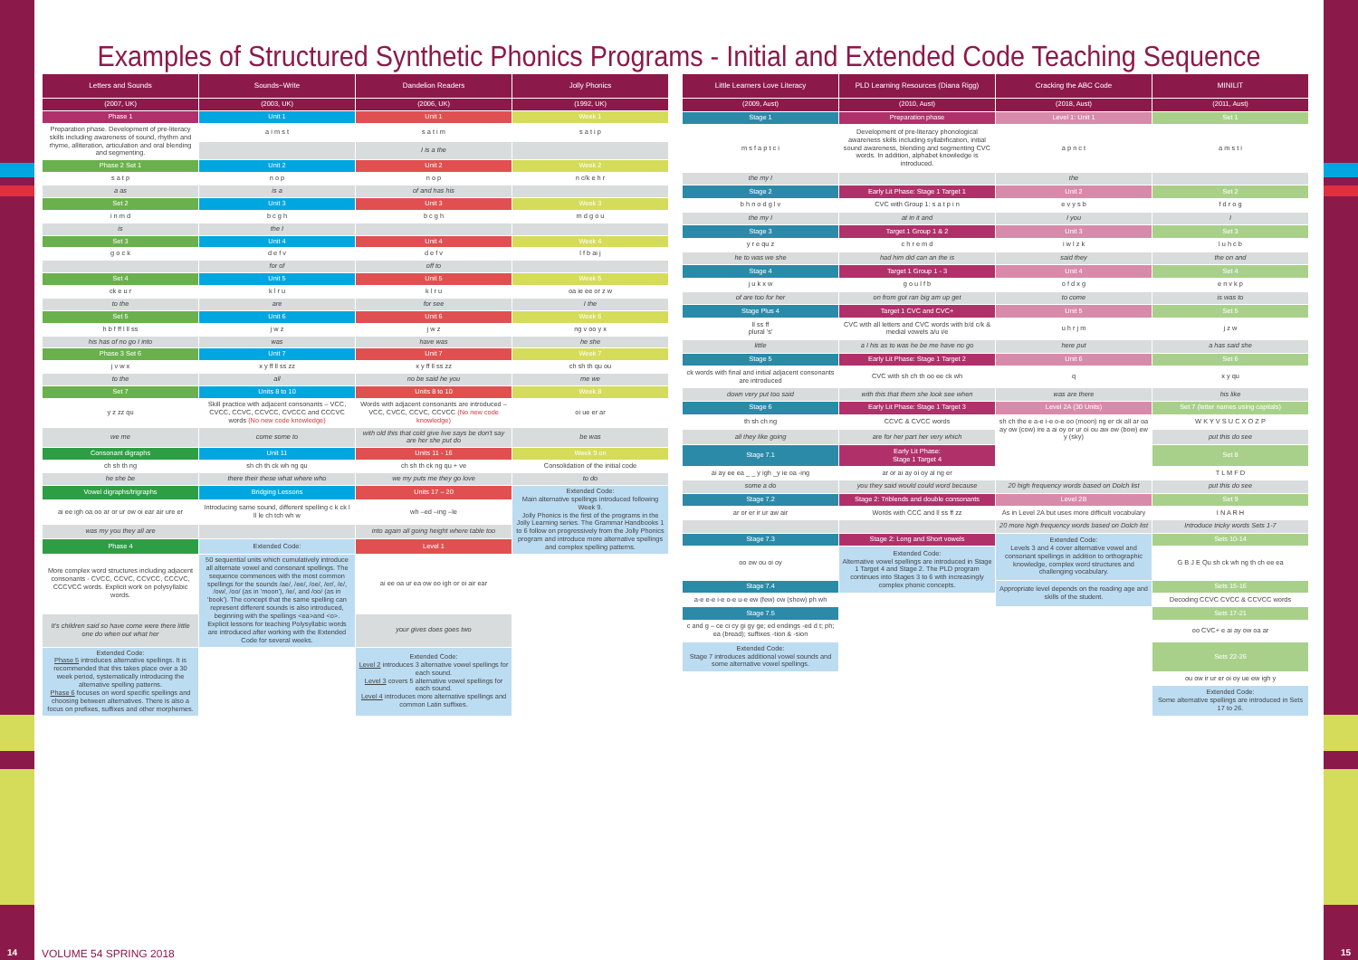Examples of Structured Synthetic Phonics Programs - Initial and Extended Code Teaching Sequence
| Letters and Sounds | Sounds~Write | Dandelion Readers | Jolly Phonics |
| --- | --- | --- | --- |
| (2007, UK) | (2003, UK) | (2006, UK) | (1992, UK) |
| Phase 1 | Unit 1 | Unit 1 | Week 1 |
| Preparation phase. Development of pre-literacy skills including awareness of sound, rhythm and rhyme, alliteration, articulation and oral blending and segmenting. | a i m s t | s a t i m | s a t i p |
| | | I is a the | |
| Phase 2 Set 1 | Unit 2 | Unit 2 | Week 2 |
| s a t p | n o p | n o p | n c/k e h r |
| a as | is a | of and has his | |
| Set 2 | Unit 3 | Unit 3 | Week 3 |
| i n m d | b c g h | b c g h | m d g o u |
| is | the I | | |
| Set 3 | Unit 4 | Unit 4 | Week 4 |
| g o c k | d e f v | d e f v | l f b ai j |
| | for of | off to | |
| Set 4 | Unit 5 | Unit 5 | Week 5 |
| ck e u r | k l r u | k l r u | oa ie ee or z w |
| to the | are | for see | I the |
| Set 5 | Unit 6 | Unit 6 | Week 6 |
| h b f ff l ll ss | j w z | j w z | ng v oo y x |
| his has of no go I into | was | have was | he she |
| Phase 3 Set 6 | Unit 7 | Unit 7 | Week 7 |
| j v w x | x y ff ll ss zz | x y ff ll ss zz | ch sh th qu ou |
| to the | all | no be said he you | me we |
| Set 7 | Units 8 to 10 | Units 8 to 10 | Week 8 |
| y z zz qu | Skill practice with adjacent consonants – VCC, CVCC, CCVC, CCVCC, CVCCC and CCCVC words (No new code knowledge) | Words with adjacent consonants are introduced – VCC, CVCC, CCVC, CCVCC (No new code knowledge) | oi ue er ar |
| we me | come some to | with old this that cold give live says be don't say are her she put do | be was |
| Consonant digraphs | Unit 11 | Units 11 - 16 | Week 9 on |
| ch sh th ng | sh ch th ck wh ng qu | ch sh th ck ng qu + ve | Consolidation of the initial code |
| he she be | there their these what where who | we my puts me they go love | to do |
| Vowel digraphs/trigraphs | Bridging Lessons | Units 17 – 20 | Extended Code: Main alternative spellings introduced following Week 9. Jolly Phonics is the first of the programs in the Jolly Learning series. The Grammar Handbooks 1 to 6 follow on progressively from the Jolly Phonics program and introduce more alternative spellings and complex spelling patterns. |
| ai ee igh oa oo ar or ur ow oi ear air ure er | Introducing same sound, different spelling c k ck l ll le ch tch wh w | wh –ed –ing –le | |
| was my you they all are | | into again all going height where table too | |
| Phase 4 | Extended Code: | Level 1 | |
| More complex word structures including adjacent consonants - CVCC, CCVC, CCVCC, CCCVC, CCCVCC words. Explicit work on polysyllabic words. | 50 sequential units which cumulatively introduce all alternate vowel and consonant spellings. The sequence commences with the most common spellings for the sounds /ae/, /ee/, /oe/, /er/, /e/, /ow/, /oo/ (as in 'moon'), /ie/, and /oo/ (as in 'book'). The concept that the same spelling can represent different sounds is also introduced, beginning with the spellings <ea>and <o>. Explicit lessons for teaching Polysyllabic words are introduced after working with the Extended Code for several weeks. | ai ee oa ur ea ow oo igh or oi air ear | |
| It's children said so have come were there little one do when out what her | | your gives does goes two | |
| Extended Code: Phase 5 introduces alternative spellings. It is recommended that this takes place over a 30 week period, systematically introducing the alternative spelling patterns. Phase 6 focuses on word specific spellings and choosing between alternatives. There is also a focus on prefixes, suffixes and other morphemes. | | Extended Code: Level 2 introduces 3 alternative vowel spellings for each sound. Level 3 covers 5 alternative vowel spellings for each sound. Level 4 introduces more alternative spellings and common Latin suffixes. | |
| Little Learners Love Literacy | PLD Learning Resources (Diana Rigg) | Cracking the ABC Code | MINILIT |
| --- | --- | --- | --- |
| (2009, Aust) | (2010, Aust) | (2018, Aust) | (2011, Aust) |
| Stage 1 | Preparation phase | Level 1: Unit 1 | Set 1 |
| m s f a p t c i | Development of pre-literacy phonological awareness skills including syllabification, initial sound awareness, blending and segmenting CVC words. In addition, alphabet knowledge is introduced. | a p n c t | a m s t i |
| the my I | | the | |
| Stage 2 | Early Lit Phase: Stage 1 Target 1 | Unit 2 | Set 2 |
| b h n o d g l v | CVC with Group 1: s a t p i n | e v y s b | f d r o g |
| the my I | at in it and | I you | I |
| Stage 3 | Target 1 Group 1 & 2 | Unit 3 | Set 3 |
| y r e qu z | c h r e m d | i w l z k | l u h c b |
| he to was we she | had him did can an the is | said they | the on and |
| Stage 4 | Target 1 Group 1 - 3 | Unit 4 | Set 4 |
| j u k x w | g o u l f b | o f d x g | e n v k p |
| of are too for her | on from got ran big am up get | to come | is was to |
| Stage Plus 4 | Target 1 CVC and CVC+ | Unit 5 | Set 5 |
| ll ss ff plural 's' | CVC with all letters and CVC words with b/d c/k & medial vowels a/u i/e | u h r j m | j z w |
| little | a I his as to was he be me have no go | here put | a has said she |
| Stage 5 | Early Lit Phase: Stage 1 Target 2 | Unit 6 | Set 6 |
| ck words with final and initial adjacent consonants are introduced | CVC with sh ch th oo ee ck wh | q | x y qu |
| down very put too said | with this that them she look see when | was are there | his like |
| Stage 6 | Early Lit Phase: Stage 1 Target 3 | Level 2A (30 Units) | Set 7 (letter names using capitals) |
| th sh ch ng | CCVC & CVCC words | sh ch the e a-e i-e o-e oo (moon) ng er ck all ar oa ay ow (cow) ire a ai oy or ur oi ou aw ow (bow) ew y (sky) | W K Y V S U C X O Z P |
| all they like going | are for her part her very which | | put this do see |
| Stage 7.1 | Early Lit Phase: Stage 1 Target 4 | | Set 8 |
| ai ay ee ea _ _ y igh _y ie oa -ing | ar or ai ay oi oy al ng er | | T L M F D |
| some a do | you they said would could word because | 20 high frequency words based on Dolch list | put this do see |
| Stage 7.2 | Stage 2: Triblends and double consonants | Level 2B | Set 9 |
| ar or er ir ur aw air | Words with CCC and ll ss ff zz | As in Level 2A but uses more difficult vocabulary | I N A R H |
| | | 20 more high frequency words based on Dolch list | Introduce tricky words Sets 1-7 |
| Stage 7.3 | Stage 2: Long and Short vowels | Extended Code: Levels 3 and 4 cover alternative vowel and consonant spellings in addition to orthographic knowledge, complex word structures and challenging vocabulary. | Sets 10-14 |
| oo ow ou oi oy | Extended Code: Alternative vowel spellings are introduced in Stage 1 Target 4 and Stage 2. The PLD program continues into Stages 3 to 6 with increasingly complex phonic concepts. | | G B J E Qu sh ck wh ng th ch ee ea |
| Stage 7.4 | | Appropriate level depends on the reading age and skills of the student. | Sets 15-16 |
| a-e e-e i-e o-e u-e ew (few) ow (show) ph wh | | | Decoding CCVC CVCC & CCVCC words |
| Stage 7.5 | | | Sets 17-21 |
| c and g – ce ci cy gi gy ge; ed endings -ed d t; ph; ea (bread); suffixes -tion & -sion | | | oo CVC+ e ai ay ow oa ar |
| Extended Code: Stage 7 introduces additional vowel sounds and some alternative vowel spellings. | | | Sets 22-26 |
| | | | ou ow ir ur er oi oy ue ew igh y |
| | | | Extended Code: Some alternative spellings are introduced in Sets 17 to 26. |
14 VOLUME 54 SPRING 2018 15